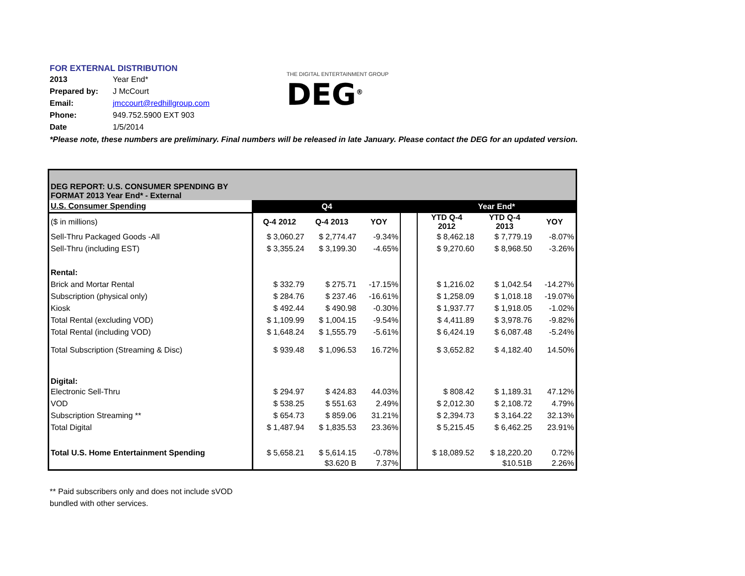FOR EXTERNAL DISTRIBUTION
| 2013 | Year End* |
| Prepared by: | J McCourt |
| Email: | jmccourt@redhillgroup.com |
| Phone: | 949.752.5900 EXT 903 |
| Date | 1/5/2014 |
THE DIGITAL ENTERTAINMENT GROUP
DEG<sup>®</sup>
*Please note, these numbers are preliminary. Final numbers will be released in late January. Please contact the DEG for an updated version.
| DEG REPORT: U.S. CONSUMER SPENDING BY FORMAT 2013 Year End* - External | | | | | | | |
| U.S. Consumer Spending | Q4 | | | | Year End* | | |
| ($ in millions) | Q-4 2012 | Q-4 2013 | YOY | | YTD Q-4 2012 | YTD Q-4 2013 | YOY |
| Sell-Thru Packaged Goods -All | $ 3,060.27 | $ 2,774.47 | -9.34% | | $ 8,462.18 | $ 7,779.19 | -8.07% |
| Sell-Thru (including EST) | $ 3,355.24 | $ 3,199.30 | -4.65% | | $ 9,270.60 | $ 8,968.50 | -3.26% |
| Rental: | | | | | | | |
| Brick and Mortar Rental | $ 332.79 | $ 275.71 | -17.15% | | $ 1,216.02 | $ 1,042.54 | -14.27% |
| Subscription (physical only) | $ 284.76 | $ 237.46 | -16.61% | | $ 1,258.09 | $ 1,018.18 | -19.07% |
| Kiosk | $ 492.44 | $ 490.98 | -0.30% | | $ 1,937.77 | $ 1,918.05 | -1.02% |
| Total Rental (excluding VOD) | $ 1,109.99 | $ 1,004.15 | -9.54% | | $ 4,411.89 | $ 3,978.76 | -9.82% |
| Total Rental (including VOD) | $ 1,648.24 | $ 1,555.79 | -5.61% | | $ 6,424.19 | $ 6,087.48 | -5.24% |
| Total Subscription (Streaming & Disc) | $ 939.48 | $ 1,096.53 | 16.72% | | $ 3,652.82 | $ 4,182.40 | 14.50% |
| Digital: | | | | | | | |
| Electronic Sell-Thru | $ 294.97 | $ 424.83 | 44.03% | | $ 808.42 | $ 1,189.31 | 47.12% |
| VOD | $ 538.25 | $ 551.63 | 2.49% | | $ 2,012.30 | $ 2,108.72 | 4.79% |
| Subscription Streaming ** | $ 654.73 | $ 859.06 | 31.21% | | $ 2,394.73 | $ 3,164.22 | 32.13% |
| Total Digital | $ 1,487.94 | $ 1,835.53 | 23.36% | | $ 5,215.45 | $ 6,462.25 | 23.91% |
| Total U.S. Home Entertainment Spending | $ 5,658.21 | $ 5,614.15 | -0.78% | | $ 18,089.52 | $ 18,220.20 | 0.72% |
| | | $3.620 B | 7.37% | | | $10.51B | 2.26% |
** Paid subscribers only and does not include sVOD
bundled with other services.